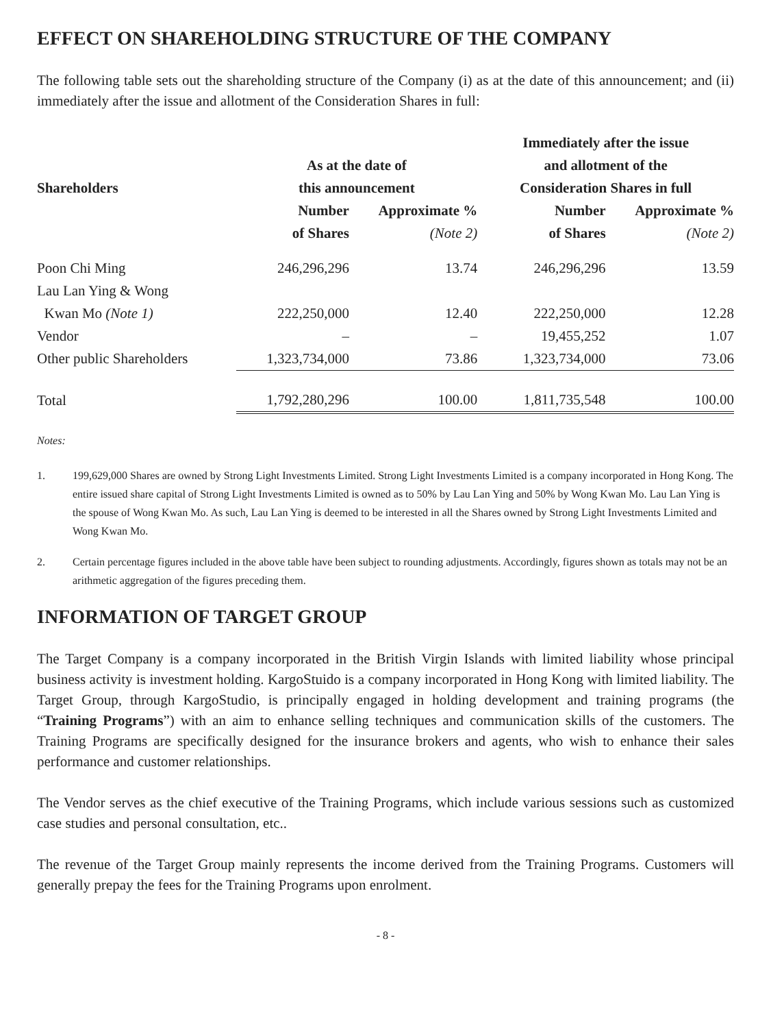EFFECT ON SHAREHOLDING STRUCTURE OF THE COMPANY
The following table sets out the shareholding structure of the Company (i) as at the date of this announcement; and (ii) immediately after the issue and allotment of the Consideration Shares in full:
| | | | Immediately after the issue | |
| --- | --- | --- | --- | --- |
| | As at the date of | | and allotment of the | |
| Shareholders | this announcement | | Consideration Shares in full | |
| | Number | Approximate % | Number | Approximate % |
| | of Shares | (Note 2) | of Shares | (Note 2) |
| Poon Chi Ming | 246,296,296 | 13.74 | 246,296,296 | 13.59 |
| Lau Lan Ying & Wong | | | | |
| Kwan Mo (Note 1) | 222,250,000 | 12.40 | 222,250,000 | 12.28 |
| Vendor | – | – | 19,455,252 | 1.07 |
| Other public Shareholders | 1,323,734,000 | 73.86 | 1,323,734,000 | 73.06 |
| Total | 1,792,280,296 | 100.00 | 1,811,735,548 | 100.00 |
Notes:
1. 199,629,000 Shares are owned by Strong Light Investments Limited. Strong Light Investments Limited is a company incorporated in Hong Kong. The entire issued share capital of Strong Light Investments Limited is owned as to 50% by Lau Lan Ying and 50% by Wong Kwan Mo. Lau Lan Ying is the spouse of Wong Kwan Mo. As such, Lau Lan Ying is deemed to be interested in all the Shares owned by Strong Light Investments Limited and Wong Kwan Mo.
2. Certain percentage figures included in the above table have been subject to rounding adjustments. Accordingly, figures shown as totals may not be an arithmetic aggregation of the figures preceding them.
INFORMATION OF TARGET GROUP
The Target Company is a company incorporated in the British Virgin Islands with limited liability whose principal business activity is investment holding. KargoStuido is a company incorporated in Hong Kong with limited liability. The Target Group, through KargoStudio, is principally engaged in holding development and training programs (the “Training Programs”) with an aim to enhance selling techniques and communication skills of the customers. The Training Programs are specifically designed for the insurance brokers and agents, who wish to enhance their sales performance and customer relationships.
The Vendor serves as the chief executive of the Training Programs, which include various sessions such as customized case studies and personal consultation, etc..
The revenue of the Target Group mainly represents the income derived from the Training Programs. Customers will generally prepay the fees for the Training Programs upon enrolment.
- 8 -